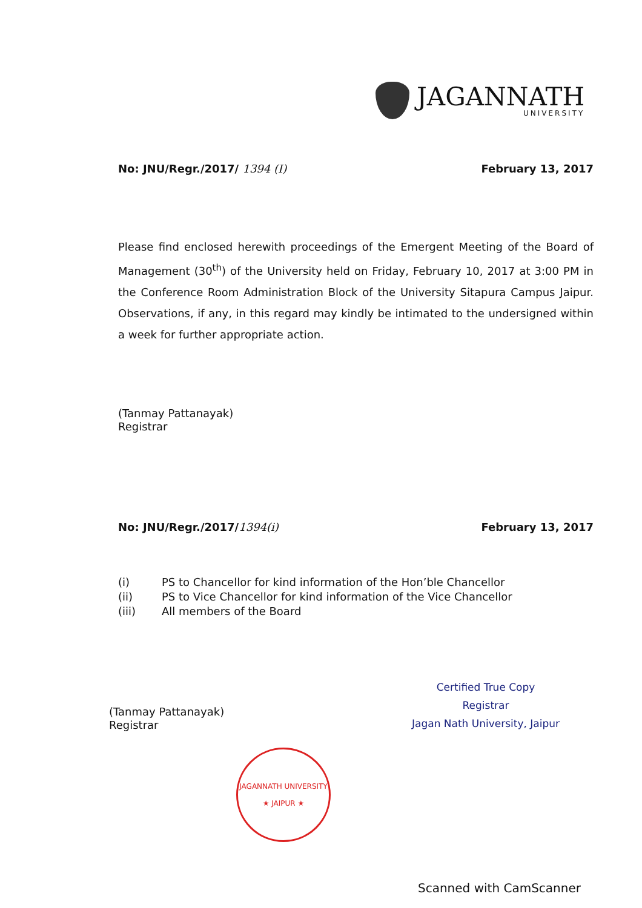JAGANNATH
UNIVERSITY
No: JNU/Regr./2017/ 1394 (I) February 13, 2017
Please find enclosed herewith proceedings of the Emergent Meeting of the Board of Management (30<sup>th</sup>) of the University held on Friday, February 10, 2017 at 3:00 PM in the Conference Room Administration Block of the University Sitapura Campus Jaipur. Observations, if any, in this regard may kindly be intimated to the undersigned within a week for further appropriate action.
(Tanmay Pattanayak)
Registrar
No: JNU/Regr./2017/1394(i) February 13, 2017
(i) PS to Chancellor for kind information of the Hon’ble Chancellor
(ii) PS to Vice Chancellor for kind information of the Vice Chancellor
(iii) All members of the Board
(Tanmay Pattanayak)
Registrar
Certified True Copy
Registrar
Jagan Nath University, Jaipur
JAGANNATH UNIVERSITY
★ JAIPUR ★
Scanned with CamScanner